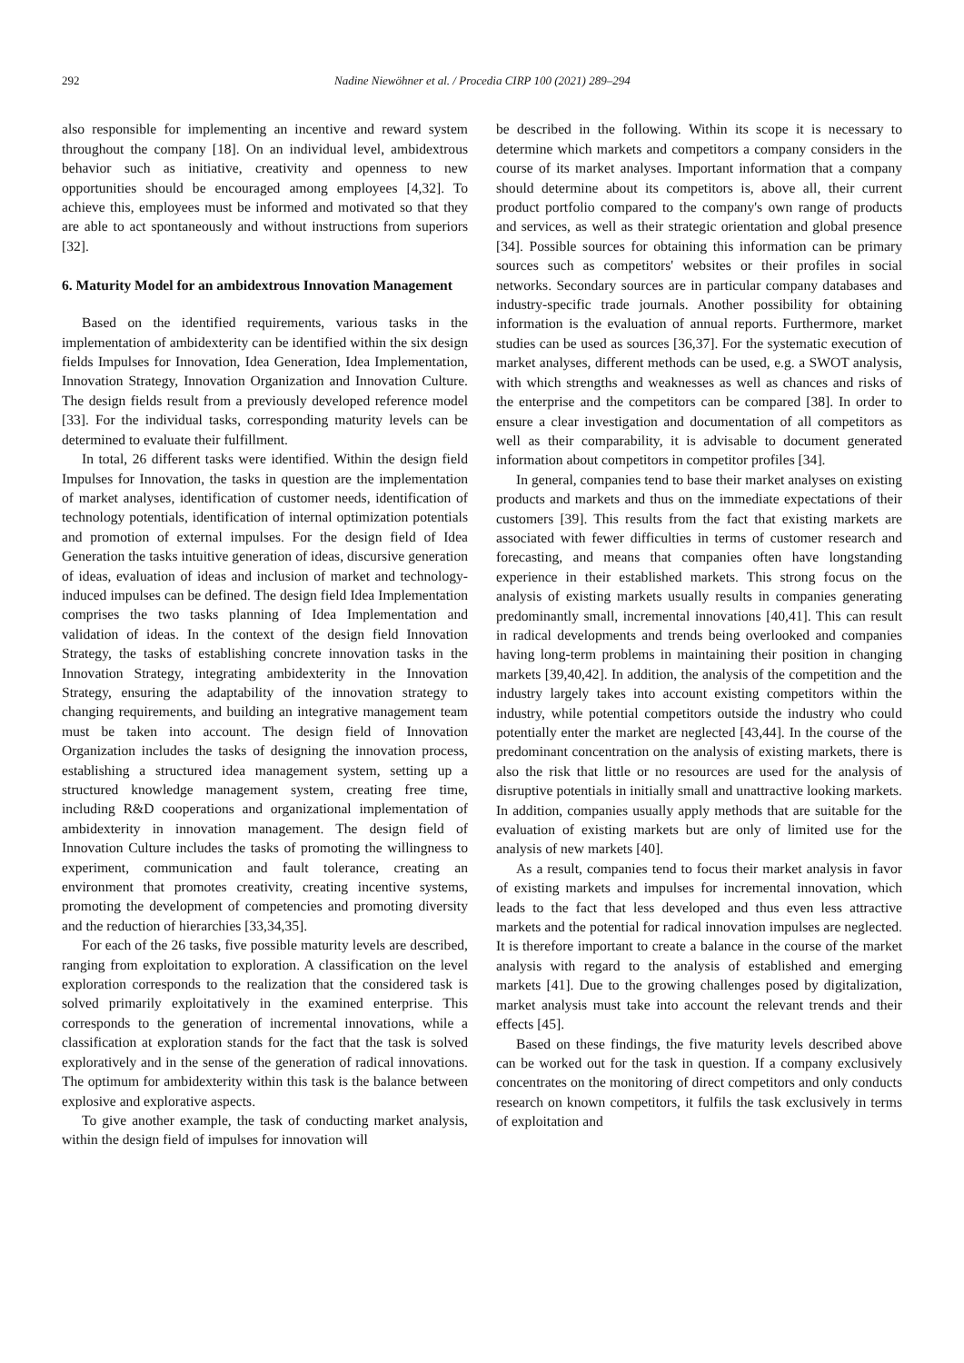292 Nadine Niewöhner et al. / Procedia CIRP 100 (2021) 289–294
also responsible for implementing an incentive and reward system throughout the company [18]. On an individual level, ambidextrous behavior such as initiative, creativity and openness to new opportunities should be encouraged among employees [4,32]. To achieve this, employees must be informed and motivated so that they are able to act spontaneously and without instructions from superiors [32].
6. Maturity Model for an ambidextrous Innovation Management
Based on the identified requirements, various tasks in the implementation of ambidexterity can be identified within the six design fields Impulses for Innovation, Idea Generation, Idea Implementation, Innovation Strategy, Innovation Organization and Innovation Culture. The design fields result from a previously developed reference model [33]. For the individual tasks, corresponding maturity levels can be determined to evaluate their fulfillment.
In total, 26 different tasks were identified. Within the design field Impulses for Innovation, the tasks in question are the implementation of market analyses, identification of customer needs, identification of technology potentials, identification of internal optimization potentials and promotion of external impulses. For the design field of Idea Generation the tasks intuitive generation of ideas, discursive generation of ideas, evaluation of ideas and inclusion of market and technology-induced impulses can be defined. The design field Idea Implementation comprises the two tasks planning of Idea Implementation and validation of ideas. In the context of the design field Innovation Strategy, the tasks of establishing concrete innovation tasks in the Innovation Strategy, integrating ambidexterity in the Innovation Strategy, ensuring the adaptability of the innovation strategy to changing requirements, and building an integrative management team must be taken into account. The design field of Innovation Organization includes the tasks of designing the innovation process, establishing a structured idea management system, setting up a structured knowledge management system, creating free time, including R&D cooperations and organizational implementation of ambidexterity in innovation management. The design field of Innovation Culture includes the tasks of promoting the willingness to experiment, communication and fault tolerance, creating an environment that promotes creativity, creating incentive systems, promoting the development of competencies and promoting diversity and the reduction of hierarchies [33,34,35].
For each of the 26 tasks, five possible maturity levels are described, ranging from exploitation to exploration. A classification on the level exploration corresponds to the realization that the considered task is solved primarily exploitatively in the examined enterprise. This corresponds to the generation of incremental innovations, while a classification at exploration stands for the fact that the task is solved exploratively and in the sense of the generation of radical innovations. The optimum for ambidexterity within this task is the balance between explosive and explorative aspects.
To give another example, the task of conducting market analysis, within the design field of impulses for innovation will
be described in the following. Within its scope it is necessary to determine which markets and competitors a company considers in the course of its market analyses. Important information that a company should determine about its competitors is, above all, their current product portfolio compared to the company's own range of products and services, as well as their strategic orientation and global presence [34]. Possible sources for obtaining this information can be primary sources such as competitors' websites or their profiles in social networks. Secondary sources are in particular company databases and industry-specific trade journals. Another possibility for obtaining information is the evaluation of annual reports. Furthermore, market studies can be used as sources [36,37]. For the systematic execution of market analyses, different methods can be used, e.g. a SWOT analysis, with which strengths and weaknesses as well as chances and risks of the enterprise and the competitors can be compared [38]. In order to ensure a clear investigation and documentation of all competitors as well as their comparability, it is advisable to document generated information about competitors in competitor profiles [34].
In general, companies tend to base their market analyses on existing products and markets and thus on the immediate expectations of their customers [39]. This results from the fact that existing markets are associated with fewer difficulties in terms of customer research and forecasting, and means that companies often have longstanding experience in their established markets. This strong focus on the analysis of existing markets usually results in companies generating predominantly small, incremental innovations [40,41]. This can result in radical developments and trends being overlooked and companies having long-term problems in maintaining their position in changing markets [39,40,42]. In addition, the analysis of the competition and the industry largely takes into account existing competitors within the industry, while potential competitors outside the industry who could potentially enter the market are neglected [43,44]. In the course of the predominant concentration on the analysis of existing markets, there is also the risk that little or no resources are used for the analysis of disruptive potentials in initially small and unattractive looking markets. In addition, companies usually apply methods that are suitable for the evaluation of existing markets but are only of limited use for the analysis of new markets [40].
As a result, companies tend to focus their market analysis in favor of existing markets and impulses for incremental innovation, which leads to the fact that less developed and thus even less attractive markets and the potential for radical innovation impulses are neglected. It is therefore important to create a balance in the course of the market analysis with regard to the analysis of established and emerging markets [41]. Due to the growing challenges posed by digitalization, market analysis must take into account the relevant trends and their effects [45].
Based on these findings, the five maturity levels described above can be worked out for the task in question. If a company exclusively concentrates on the monitoring of direct competitors and only conducts research on known competitors, it fulfils the task exclusively in terms of exploitation and